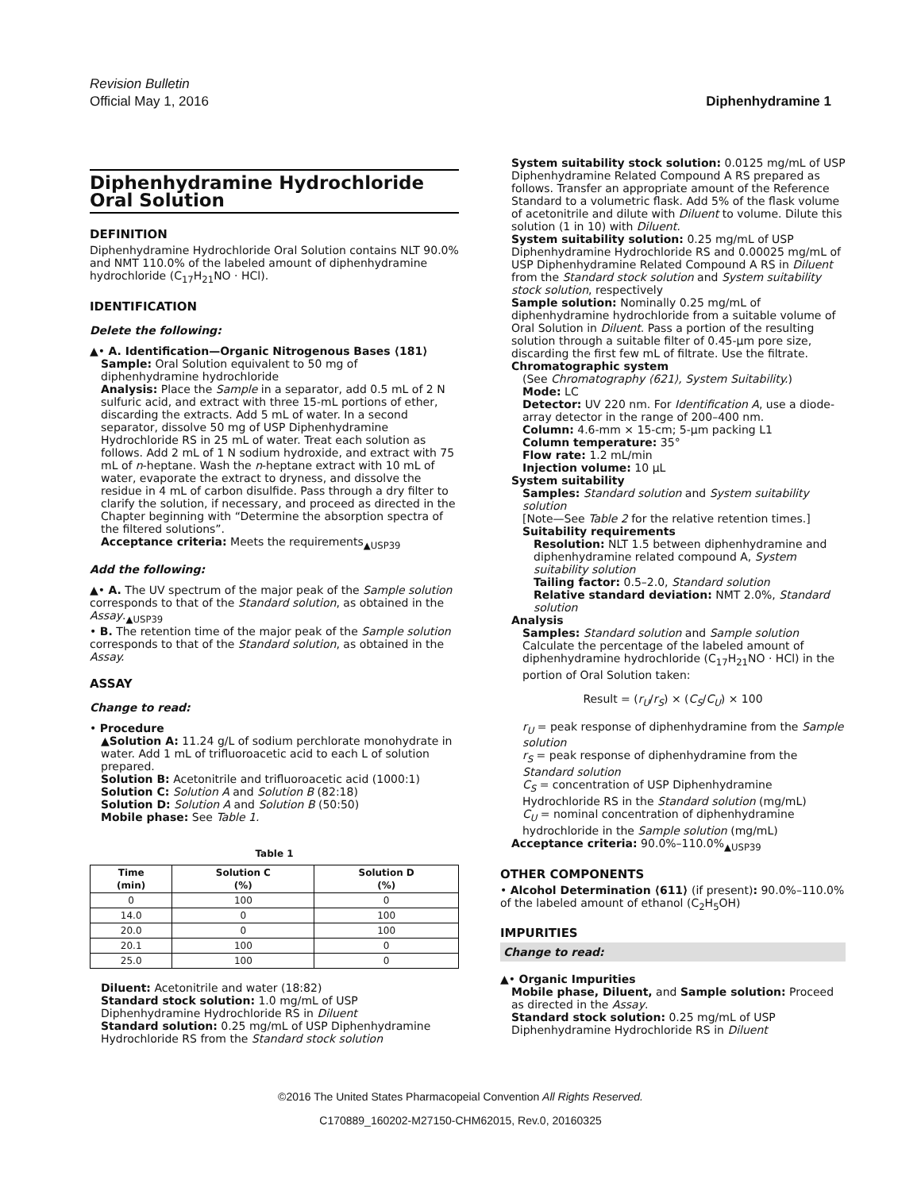Revision Bulletin
Official May 1, 2016 Diphenhydramine 1
Diphenhydramine Hydrochloride Oral Solution
DEFINITION
Diphenhydramine Hydrochloride Oral Solution contains NLT 90.0% and NMT 110.0% of the labeled amount of diphenhydramine hydrochloride (C<sub>17</sub>H<sub>21</sub>NO · HCl).
IDENTIFICATION
Delete the following:
▲• A. Identification—Organic Nitrogenous Bases ⟨181⟩
Sample: Oral Solution equivalent to 50 mg of diphenhydramine hydrochloride
Analysis: Place the Sample in a separator, add 0.5 mL of 2 N sulfuric acid, and extract with three 15-mL portions of ether, discarding the extracts. Add 5 mL of water. In a second separator, dissolve 50 mg of USP Diphenhydramine Hydrochloride RS in 25 mL of water. Treat each solution as follows. Add 2 mL of 1 N sodium hydroxide, and extract with 75 mL of n-heptane. Wash the n-heptane extract with 10 mL of water, evaporate the extract to dryness, and dissolve the residue in 4 mL of carbon disulfide. Pass through a dry filter to clarify the solution, if necessary, and proceed as directed in the Chapter beginning with “Determine the absorption spectra of the filtered solutions”.
Acceptance criteria: Meets the requirements<sub>▲USP39</sub>
Add the following:
▲• A. The UV spectrum of the major peak of the Sample solution corresponds to that of the Standard solution, as obtained in the Assay.<sub>▲USP39</sub>
• B. The retention time of the major peak of the Sample solution corresponds to that of the Standard solution, as obtained in the Assay.
ASSAY
Change to read:
• Procedure
▲Solution A: 11.24 g/L of sodium perchlorate monohydrate in water. Add 1 mL of trifluoroacetic acid to each L of solution prepared.
Solution B: Acetonitrile and trifluoroacetic acid (1000:1)
Solution C: Solution A and Solution B (82:18)
Solution D: Solution A and Solution B (50:50)
Mobile phase: See Table 1.
Table 1
| Time (min) | Solution C (%) | Solution D (%) |
| --- | --- | --- |
| 0 | 100 | 0 |
| 14.0 | 0 | 100 |
| 20.0 | 0 | 100 |
| 20.1 | 100 | 0 |
| 25.0 | 100 | 0 |
Diluent: Acetonitrile and water (18:82)
Standard stock solution: 1.0 mg/mL of USP Diphenhydramine Hydrochloride RS in Diluent
Standard solution: 0.25 mg/mL of USP Diphenhydramine Hydrochloride RS from the Standard stock solution
System suitability stock solution: 0.0125 mg/mL of USP Diphenhydramine Related Compound A RS prepared as follows. Transfer an appropriate amount of the Reference Standard to a volumetric flask. Add 5% of the flask volume of acetonitrile and dilute with Diluent to volume. Dilute this solution (1 in 10) with Diluent.
System suitability solution: 0.25 mg/mL of USP Diphenhydramine Hydrochloride RS and 0.00025 mg/mL of USP Diphenhydramine Related Compound A RS in Diluent from the Standard stock solution and System suitability stock solution, respectively
Sample solution: Nominally 0.25 mg/mL of diphenhydramine hydrochloride from a suitable volume of Oral Solution in Diluent. Pass a portion of the resulting solution through a suitable filter of 0.45-µm pore size, discarding the first few mL of filtrate. Use the filtrate.
Chromatographic system
(See Chromatography ⟨621⟩, System Suitability.)
Mode: LC
Detector: UV 220 nm. For Identification A, use a diode-array detector in the range of 200–400 nm.
Column: 4.6-mm × 15-cm; 5-µm packing L1
Column temperature: 35°
Flow rate: 1.2 mL/min
Injection volume: 10 µL
System suitability
Samples: Standard solution and System suitability solution
[Note—See Table 2 for the relative retention times.]
Suitability requirements
Resolution: NLT 1.5 between diphenhydramine and diphenhydramine related compound A, System suitability solution
Tailing factor: 0.5–2.0, Standard solution
Relative standard deviation: NMT 2.0%, Standard solution
Analysis
Samples: Standard solution and Sample solution
Calculate the percentage of the labeled amount of diphenhydramine hydrochloride (C<sub>17</sub>H<sub>21</sub>NO · HCl) in the portion of Oral Solution taken:
Result = (r<sub>U</sub>/r<sub>S</sub>) × (C<sub>S</sub>/C<sub>U</sub>) × 100
r<sub>U</sub> = peak response of diphenhydramine from the Sample solution
r<sub>S</sub> = peak response of diphenhydramine from the Standard solution
C<sub>S</sub> = concentration of USP Diphenhydramine Hydrochloride RS in the Standard solution (mg/mL)
C<sub>U</sub> = nominal concentration of diphenhydramine hydrochloride in the Sample solution (mg/mL)
Acceptance criteria: 90.0%–110.0%<sub>▲USP39</sub>
OTHER COMPONENTS
• Alcohol Determination ⟨611⟩ (if present): 90.0%–110.0% of the labeled amount of ethanol (C<sub>2</sub>H<sub>5</sub>OH)
IMPURITIES
Change to read:
▲• Organic Impurities
Mobile phase, Diluent, and Sample solution: Proceed as directed in the Assay.
Standard stock solution: 0.25 mg/mL of USP Diphenhydramine Hydrochloride RS in Diluent
©2016 The United States Pharmacopeial Convention All Rights Reserved.
C170889_160202-M27150-CHM62015, Rev.0, 20160325